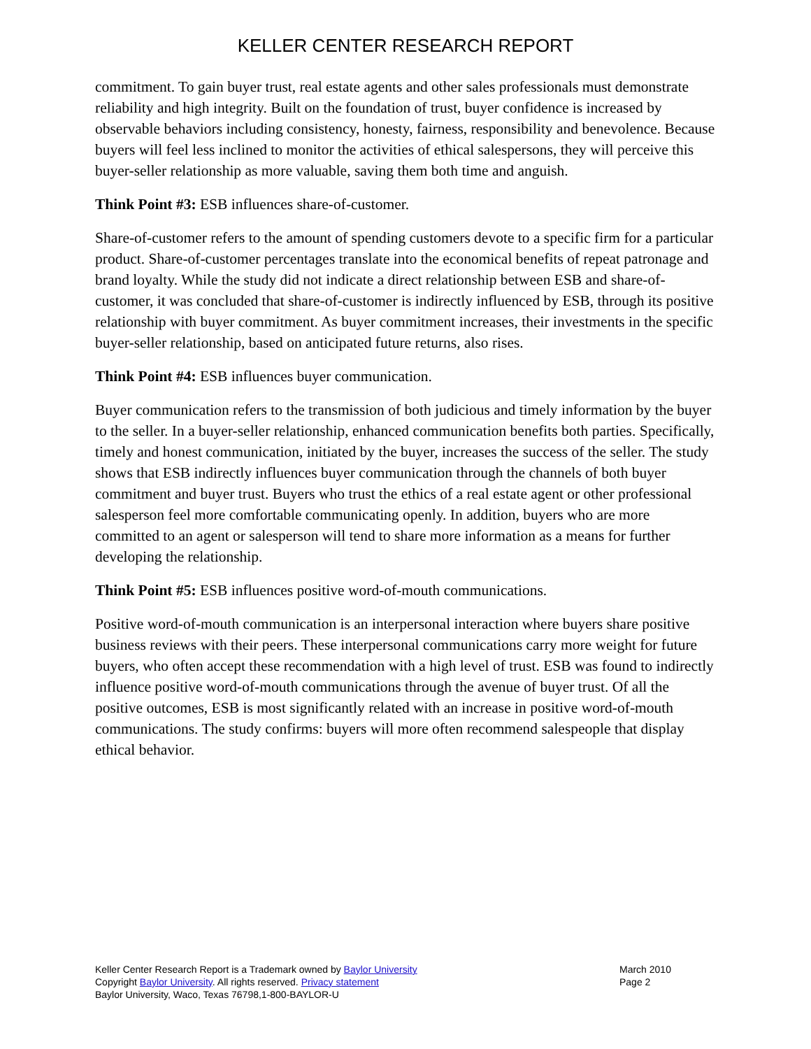KELLER CENTER RESEARCH REPORT
commitment. To gain buyer trust, real estate agents and other sales professionals must demonstrate reliability and high integrity. Built on the foundation of trust, buyer confidence is increased by observable behaviors including consistency, honesty, fairness, responsibility and benevolence. Because buyers will feel less inclined to monitor the activities of ethical salespersons, they will perceive this buyer-seller relationship as more valuable, saving them both time and anguish.
Think Point #3: ESB influences share-of-customer.
Share-of-customer refers to the amount of spending customers devote to a specific firm for a particular product. Share-of-customer percentages translate into the economical benefits of repeat patronage and brand loyalty. While the study did not indicate a direct relationship between ESB and share-of-customer, it was concluded that share-of-customer is indirectly influenced by ESB, through its positive relationship with buyer commitment. As buyer commitment increases, their investments in the specific buyer-seller relationship, based on anticipated future returns, also rises.
Think Point #4: ESB influences buyer communication.
Buyer communication refers to the transmission of both judicious and timely information by the buyer to the seller. In a buyer-seller relationship, enhanced communication benefits both parties. Specifically, timely and honest communication, initiated by the buyer, increases the success of the seller. The study shows that ESB indirectly influences buyer communication through the channels of both buyer commitment and buyer trust. Buyers who trust the ethics of a real estate agent or other professional salesperson feel more comfortable communicating openly. In addition, buyers who are more committed to an agent or salesperson will tend to share more information as a means for further developing the relationship.
Think Point #5: ESB influences positive word-of-mouth communications.
Positive word-of-mouth communication is an interpersonal interaction where buyers share positive business reviews with their peers. These interpersonal communications carry more weight for future buyers, who often accept these recommendation with a high level of trust. ESB was found to indirectly influence positive word-of-mouth communications through the avenue of buyer trust. Of all the positive outcomes, ESB is most significantly related with an increase in positive word-of-mouth communications. The study confirms: buyers will more often recommend salespeople that display ethical behavior.
Keller Center Research Report is a Trademark owned by Baylor University
Copyright Baylor University. All rights reserved. Privacy statement
Baylor University, Waco, Texas 76798,1-800-BAYLOR-U
March 2010
Page 2